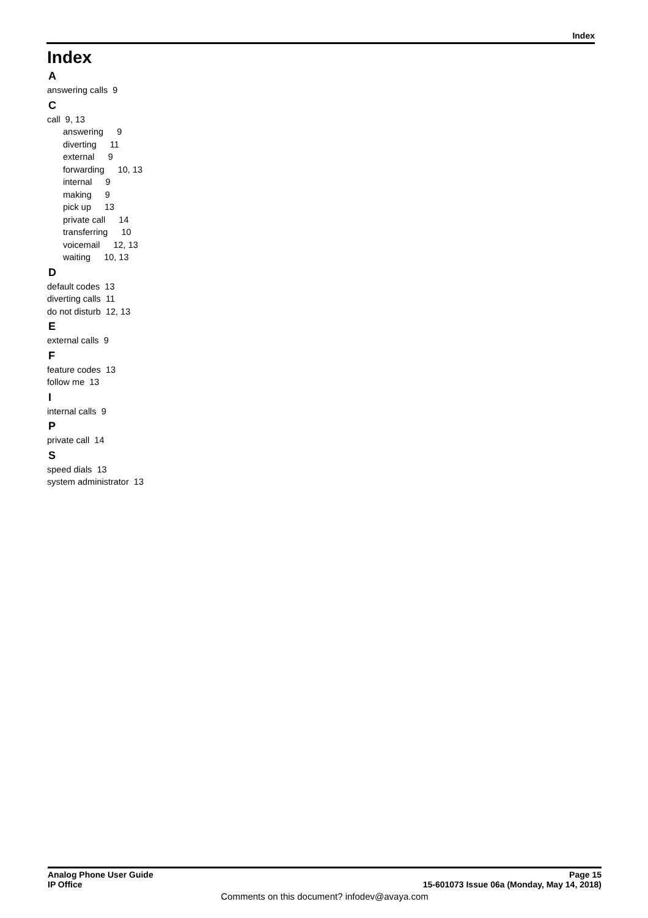Index
Index
A
answering calls 9
C
call 9, 13
answering 9
diverting 11
external 9
forwarding 10, 13
internal 9
making 9
pick up 13
private call 14
transferring 10
voicemail 12, 13
waiting 10, 13
D
default codes 13
diverting calls 11
do not disturb 12, 13
E
external calls 9
F
feature codes 13
follow me 13
I
internal calls 9
P
private call 14
S
speed dials 13
system administrator 13
Analog Phone User Guide Page 15
IP Office 15-601073 Issue 06a (Monday, May 14, 2018)
Comments on this document? infodev@avaya.com